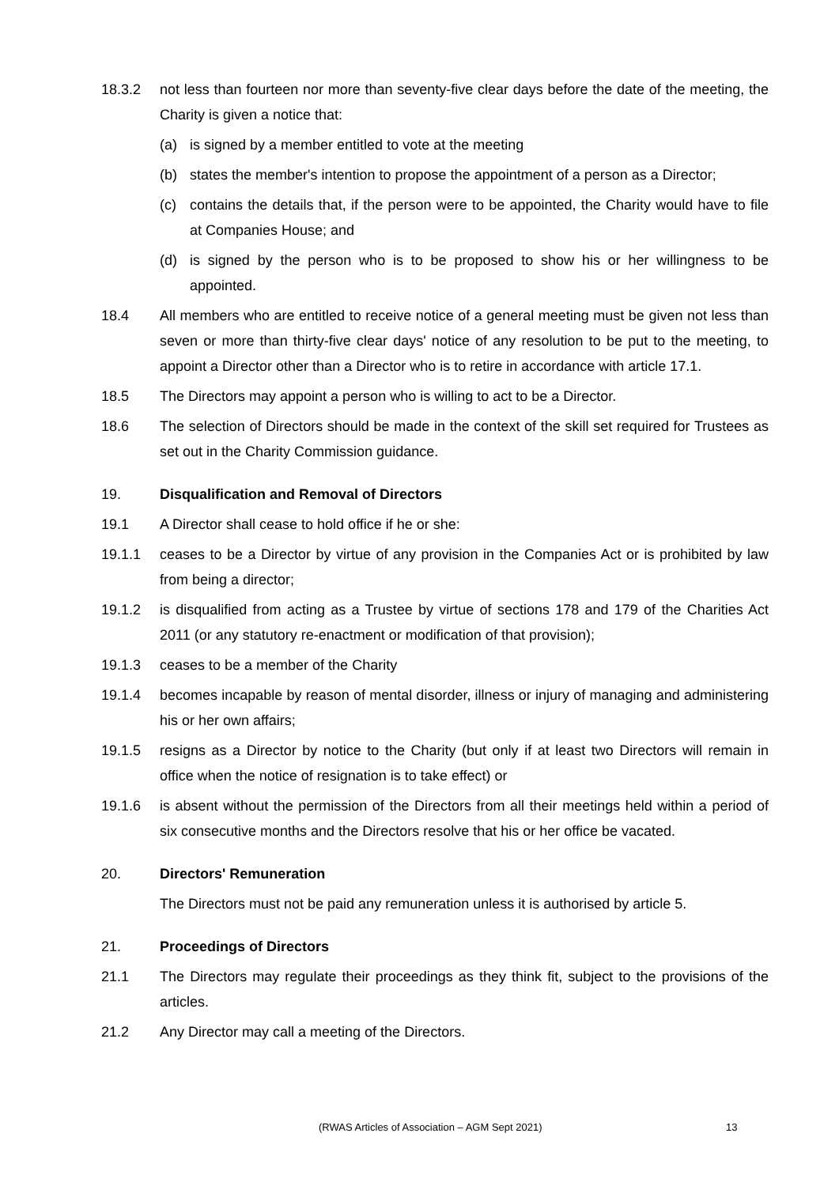18.3.2 not less than fourteen nor more than seventy-five clear days before the date of the meeting, the Charity is given a notice that:
(a) is signed by a member entitled to vote at the meeting
(b) states the member's intention to propose the appointment of a person as a Director;
(c) contains the details that, if the person were to be appointed, the Charity would have to file at Companies House; and
(d) is signed by the person who is to be proposed to show his or her willingness to be appointed.
18.4 All members who are entitled to receive notice of a general meeting must be given not less than seven or more than thirty-five clear days' notice of any resolution to be put to the meeting, to appoint a Director other than a Director who is to retire in accordance with article 17.1.
18.5 The Directors may appoint a person who is willing to act to be a Director.
18.6 The selection of Directors should be made in the context of the skill set required for Trustees as set out in the Charity Commission guidance.
19. Disqualification and Removal of Directors
19.1 A Director shall cease to hold office if he or she:
19.1.1 ceases to be a Director by virtue of any provision in the Companies Act or is prohibited by law from being a director;
19.1.2 is disqualified from acting as a Trustee by virtue of sections 178 and 179 of the Charities Act 2011 (or any statutory re-enactment or modification of that provision);
19.1.3 ceases to be a member of the Charity
19.1.4 becomes incapable by reason of mental disorder, illness or injury of managing and administering his or her own affairs;
19.1.5 resigns as a Director by notice to the Charity (but only if at least two Directors will remain in office when the notice of resignation is to take effect) or
19.1.6 is absent without the permission of the Directors from all their meetings held within a period of six consecutive months and the Directors resolve that his or her office be vacated.
20. Directors' Remuneration
The Directors must not be paid any remuneration unless it is authorised by article 5.
21. Proceedings of Directors
21.1 The Directors may regulate their proceedings as they think fit, subject to the provisions of the articles.
21.2 Any Director may call a meeting of the Directors.
(RWAS Articles of Association – AGM Sept 2021) 13